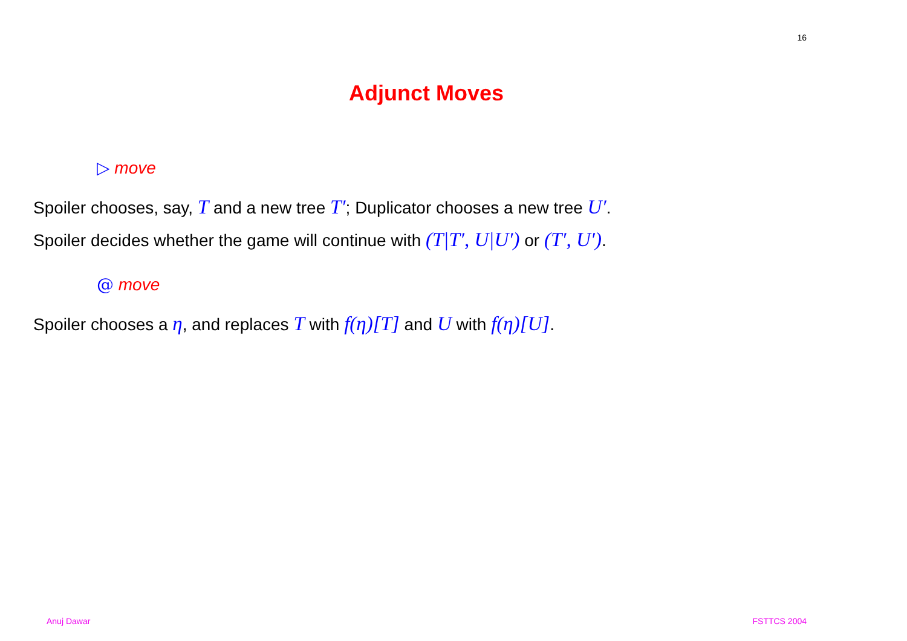16
Adjunct Moves
▷ move
Spoiler chooses, say, T and a new tree T′; Duplicator chooses a new tree U′. Spoiler decides whether the game will continue with (T|T′, U|U′) or (T′, U′).
@ move
Spoiler chooses a η, and replaces T with f(η)[T] and U with f(η)[U].
Anuj Dawar FSTTCS 2004